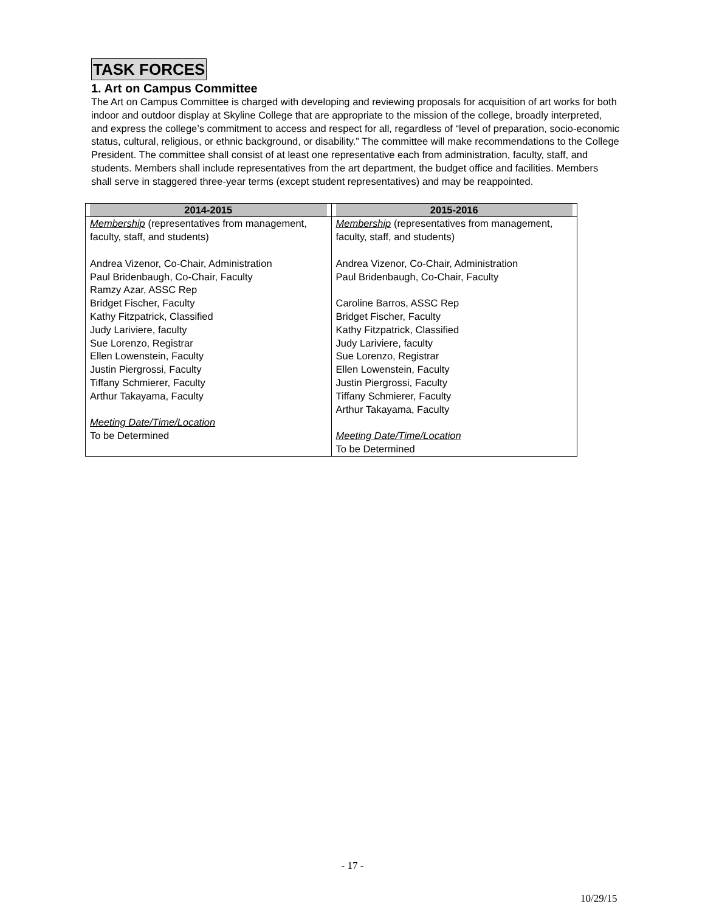TASK FORCES
1. Art on Campus Committee
The Art on Campus Committee is charged with developing and reviewing proposals for acquisition of art works for both indoor and outdoor display at Skyline College that are appropriate to the mission of the college, broadly interpreted, and express the college’s commitment to access and respect for all, regardless of “level of preparation, socio-economic status, cultural, religious, or ethnic background, or disability.” The committee will make recommendations to the College President. The committee shall consist of at least one representative each from administration, faculty, staff, and students. Members shall include representatives from the art department, the budget office and facilities. Members shall serve in staggered three-year terms (except student representatives) and may be reappointed.
| 2014-2015 | 2015-2016 |
| --- | --- |
| Membership (representatives from management, faculty, staff, and students) Andrea Vizenor, Co-Chair, Administration Paul Bridenbaugh, Co-Chair, Faculty Ramzy Azar, ASSC Rep Bridget Fischer, Faculty Kathy Fitzpatrick, Classified Judy Lariviere, faculty Sue Lorenzo, Registrar Ellen Lowenstein, Faculty Justin Piergrossi, Faculty Tiffany Schmierer, Faculty Arthur Takayama, Faculty Meeting Date/Time/Location To be Determined | Membership (representatives from management, faculty, staff, and students) Andrea Vizenor, Co-Chair, Administration Paul Bridenbaugh, Co-Chair, Faculty Caroline Barros, ASSC Rep Bridget Fischer, Faculty Kathy Fitzpatrick, Classified Judy Lariviere, faculty Sue Lorenzo, Registrar Ellen Lowenstein, Faculty Justin Piergrossi, Faculty Tiffany Schmierer, Faculty Arthur Takayama, Faculty Meeting Date/Time/Location To be Determined |
- 17 -
10/29/15